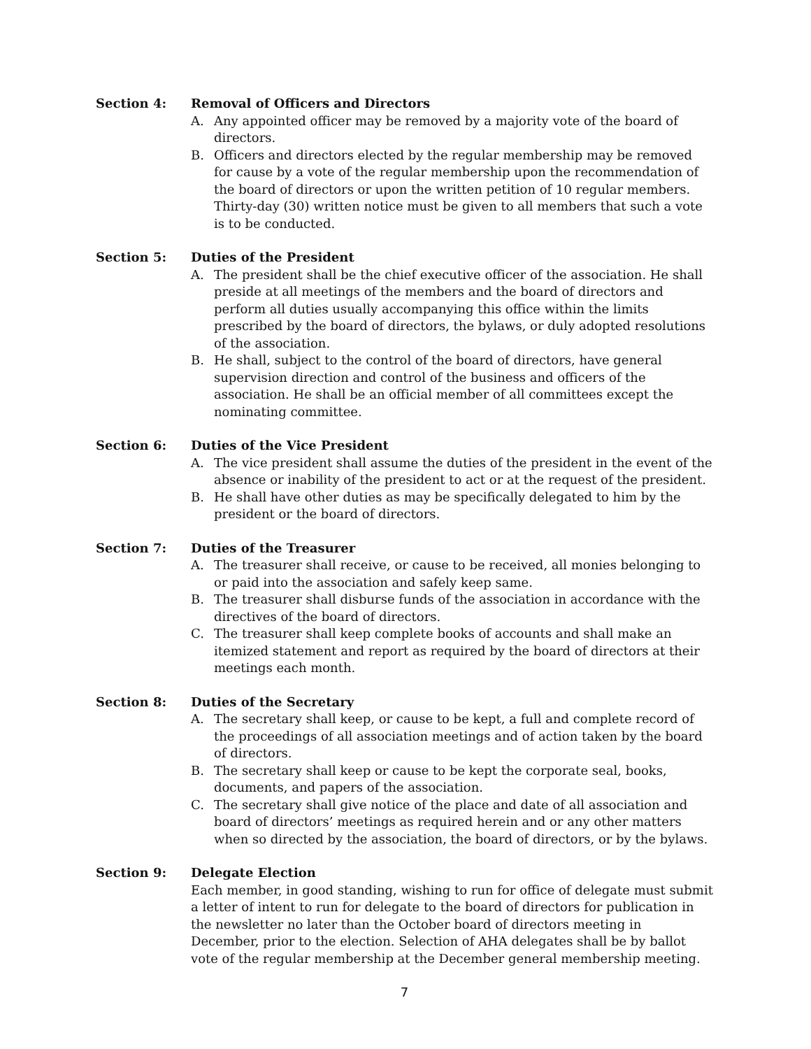Section 4: Removal of Officers and Directors
A. Any appointed officer may be removed by a majority vote of the board of directors.
B. Officers and directors elected by the regular membership may be removed for cause by a vote of the regular membership upon the recommendation of the board of directors or upon the written petition of 10 regular members. Thirty-day (30) written notice must be given to all members that such a vote is to be conducted.
Section 5: Duties of the President
A. The president shall be the chief executive officer of the association. He shall preside at all meetings of the members and the board of directors and perform all duties usually accompanying this office within the limits prescribed by the board of directors, the bylaws, or duly adopted resolutions of the association.
B. He shall, subject to the control of the board of directors, have general supervision direction and control of the business and officers of the association. He shall be an official member of all committees except the nominating committee.
Section 6: Duties of the Vice President
A. The vice president shall assume the duties of the president in the event of the absence or inability of the president to act or at the request of the president.
B. He shall have other duties as may be specifically delegated to him by the president or the board of directors.
Section 7: Duties of the Treasurer
A. The treasurer shall receive, or cause to be received, all monies belonging to or paid into the association and safely keep same.
B. The treasurer shall disburse funds of the association in accordance with the directives of the board of directors.
C. The treasurer shall keep complete books of accounts and shall make an itemized statement and report as required by the board of directors at their meetings each month.
Section 8: Duties of the Secretary
A. The secretary shall keep, or cause to be kept, a full and complete record of the proceedings of all association meetings and of action taken by the board of directors.
B. The secretary shall keep or cause to be kept the corporate seal, books, documents, and papers of the association.
C. The secretary shall give notice of the place and date of all association and board of directors’ meetings as required herein and or any other matters when so directed by the association, the board of directors, or by the bylaws.
Section 9: Delegate Election
Each member, in good standing, wishing to run for office of delegate must submit a letter of intent to run for delegate to the board of directors for publication in the newsletter no later than the October board of directors meeting in December, prior to the election. Selection of AHA delegates shall be by ballot vote of the regular membership at the December general membership meeting.
7